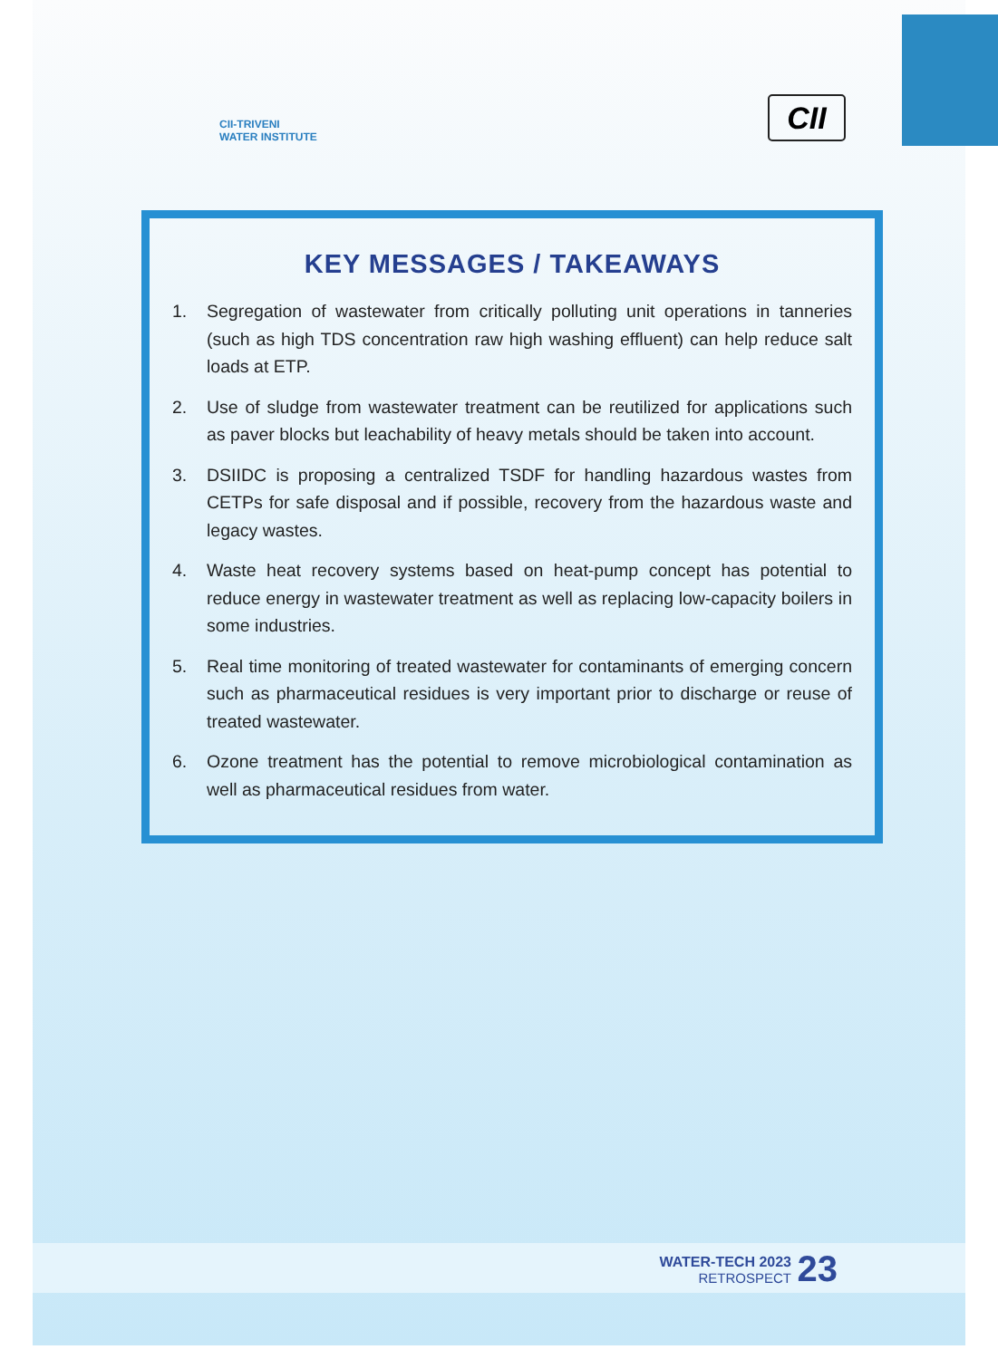CII-TRIVENI
WATER INSTITUTE
CII
KEY MESSAGES / TAKEAWAYS
1. Segregation of wastewater from critically polluting unit operations in tanneries (such as high TDS concentration raw high washing effluent) can help reduce salt loads at ETP.
2. Use of sludge from wastewater treatment can be reutilized for applications such as paver blocks but leachability of heavy metals should be taken into account.
3. DSIIDC is proposing a centralized TSDF for handling hazardous wastes from CETPs for safe disposal and if possible, recovery from the hazardous waste and legacy wastes.
4. Waste heat recovery systems based on heat-pump concept has potential to reduce energy in wastewater treatment as well as replacing low-capacity boilers in some industries.
5. Real time monitoring of treated wastewater for contaminants of emerging concern such as pharmaceutical residues is very important prior to discharge or reuse of treated wastewater.
6. Ozone treatment has the potential to remove microbiological contamination as well as pharmaceutical residues from water.
WATER-TECH 2023
RETROSPECT
23